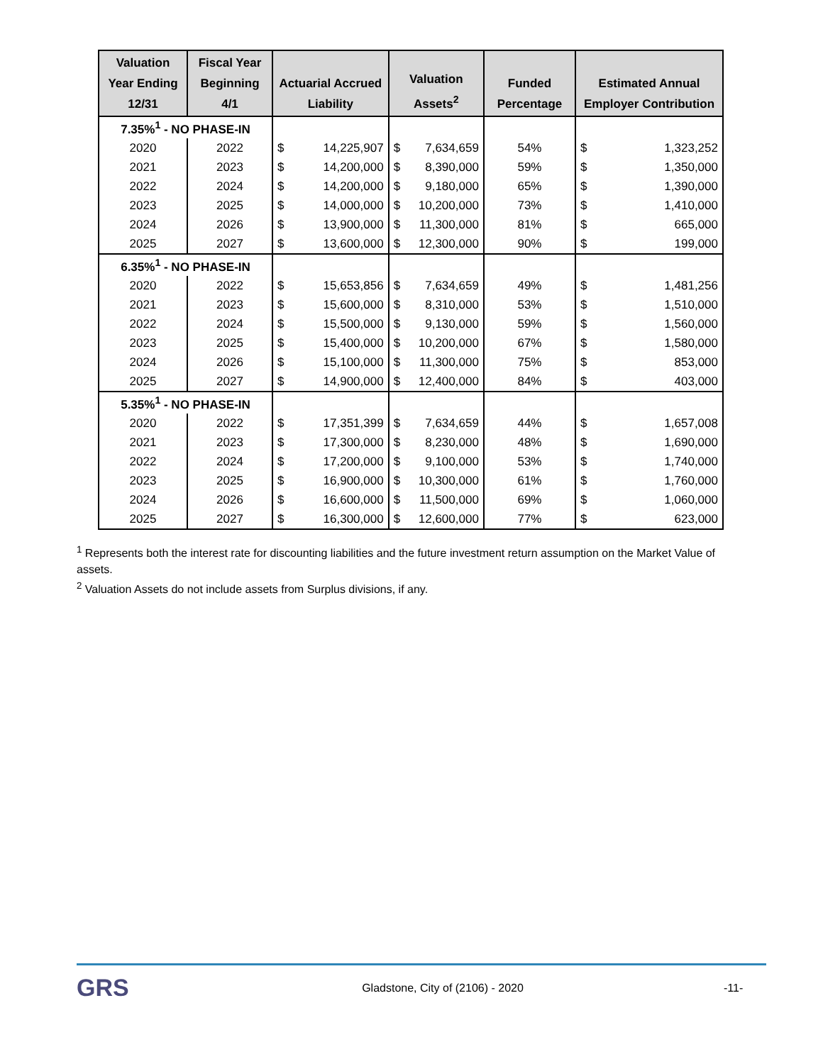| Valuation Year Ending 12/31 | Fiscal Year Beginning 4/1 | Actuarial Accrued Liability | | Valuation Assets<sup>2</sup> | | Funded Percentage | Estimated Annual Employer Contribution | |
| --- | --- | --- | --- | --- | --- | --- | --- | --- |
| 7.35%<sup>1</sup> - NO PHASE-IN | | | | | | | | |
| 2020 | 2022 | $ | 14,225,907 | $ | 7,634,659 | 54% | $ | 1,323,252 |
| 2021 | 2023 | $ | 14,200,000 | $ | 8,390,000 | 59% | $ | 1,350,000 |
| 2022 | 2024 | $ | 14,200,000 | $ | 9,180,000 | 65% | $ | 1,390,000 |
| 2023 | 2025 | $ | 14,000,000 | $ | 10,200,000 | 73% | $ | 1,410,000 |
| 2024 | 2026 | $ | 13,900,000 | $ | 11,300,000 | 81% | $ | 665,000 |
| 2025 | 2027 | $ | 13,600,000 | $ | 12,300,000 | 90% | $ | 199,000 |
| 6.35%<sup>1</sup> - NO PHASE-IN | | | | | | | | |
| 2020 | 2022 | $ | 15,653,856 | $ | 7,634,659 | 49% | $ | 1,481,256 |
| 2021 | 2023 | $ | 15,600,000 | $ | 8,310,000 | 53% | $ | 1,510,000 |
| 2022 | 2024 | $ | 15,500,000 | $ | 9,130,000 | 59% | $ | 1,560,000 |
| 2023 | 2025 | $ | 15,400,000 | $ | 10,200,000 | 67% | $ | 1,580,000 |
| 2024 | 2026 | $ | 15,100,000 | $ | 11,300,000 | 75% | $ | 853,000 |
| 2025 | 2027 | $ | 14,900,000 | $ | 12,400,000 | 84% | $ | 403,000 |
| 5.35%<sup>1</sup> - NO PHASE-IN | | | | | | | | |
| 2020 | 2022 | $ | 17,351,399 | $ | 7,634,659 | 44% | $ | 1,657,008 |
| 2021 | 2023 | $ | 17,300,000 | $ | 8,230,000 | 48% | $ | 1,690,000 |
| 2022 | 2024 | $ | 17,200,000 | $ | 9,100,000 | 53% | $ | 1,740,000 |
| 2023 | 2025 | $ | 16,900,000 | $ | 10,300,000 | 61% | $ | 1,760,000 |
| 2024 | 2026 | $ | 16,600,000 | $ | 11,500,000 | 69% | $ | 1,060,000 |
| 2025 | 2027 | $ | 16,300,000 | $ | 12,600,000 | 77% | $ | 623,000 |
<sup>1</sup> Represents both the interest rate for discounting liabilities and the future investment return assumption on the Market Value of assets.
<sup>2</sup> Valuation Assets do not include assets from Surplus divisions, if any.
GRS
Gladstone, City of (2106) - 2020
-11-